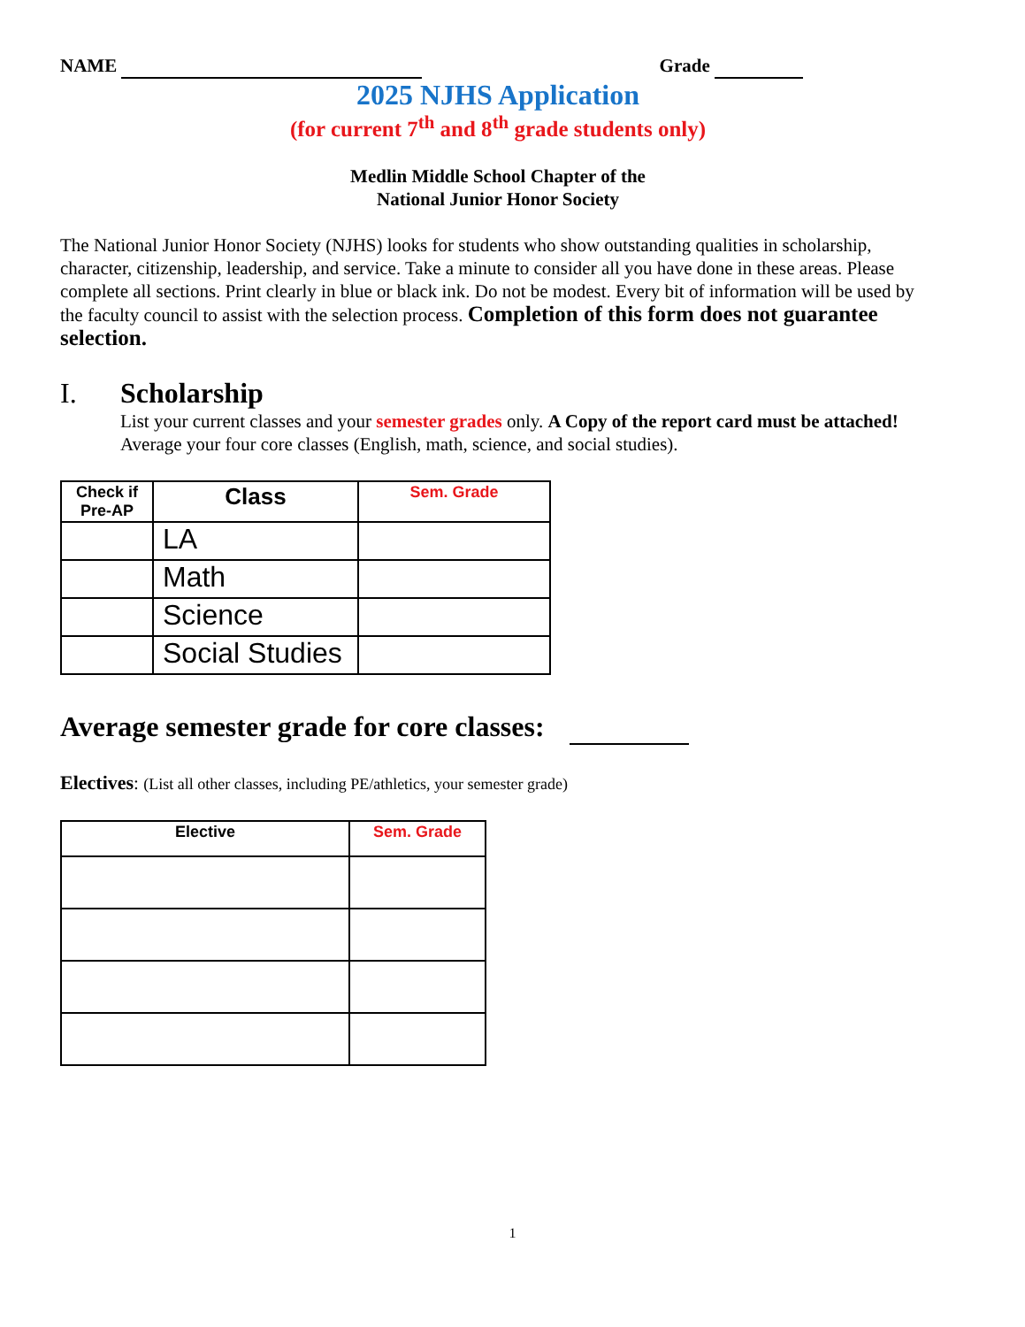NAME Grade
2025 NJHS Application
(for current 7<sup>th</sup> and 8<sup>th</sup> grade students only)
Medlin Middle School Chapter of the
National Junior Honor Society
The National Junior Honor Society (NJHS) looks for students who show outstanding qualities in scholarship, character, citizenship, leadership, and service. Take a minute to consider all you have done in these areas. Please complete all sections. Print clearly in blue or black ink. Do not be modest. Every bit of information will be used by the faculty council to assist with the selection process. Completion of this form does not guarantee selection.
I. Scholarship
List your current classes and your semester grades only. A Copy of the report card must be attached! Average your four core classes (English, math, science, and social studies).
| Check if Pre-AP | Class | Sem. Grade |
| --- | --- | --- |
| | LA | |
| | Math | |
| | Science | |
| | Social Studies | |
Average semester grade for core classes:
Electives: (List all other classes, including PE/athletics, your semester grade)
| Elective | Sem. Grade |
| --- | --- |
1